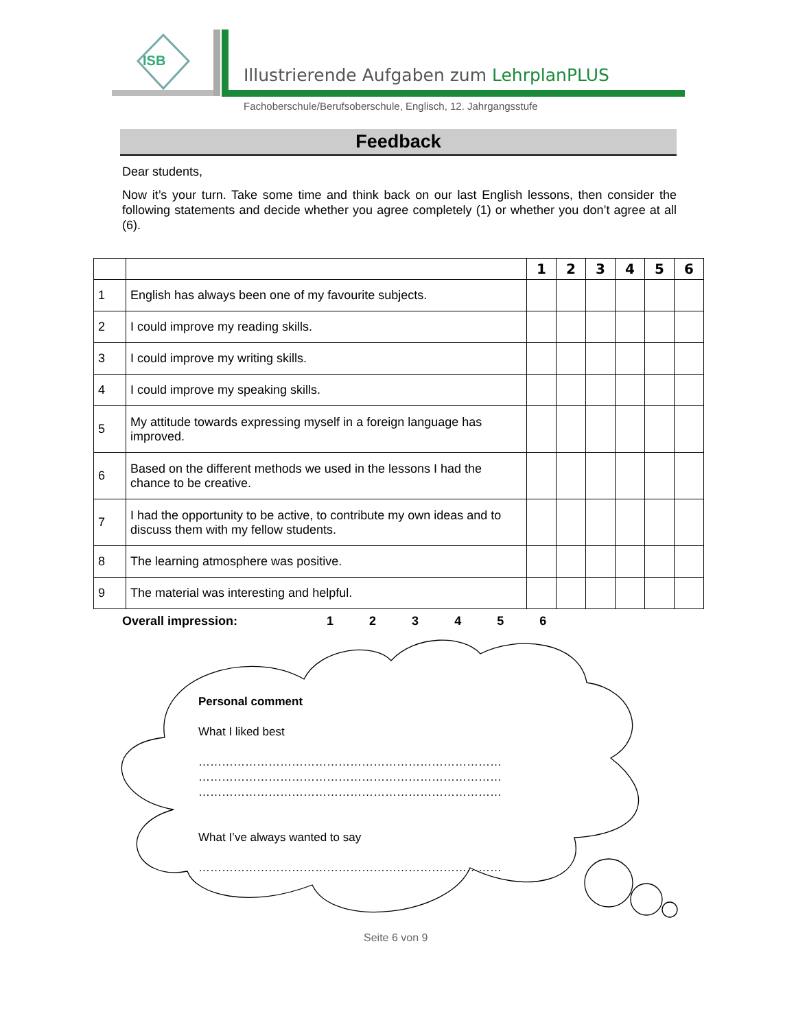ISB
Illustrierende Aufgaben zum LehrplanPLUS
Fachoberschule/Berufsoberschule, Englisch, 12. Jahrgangsstufe
Feedback
Dear students,
Now it’s your turn. Take some time and think back on our last English lessons, then consider the following statements and decide whether you agree completely (1) or whether you don’t agree at all (6).
| | | 1 | 2 | 3 | 4 | 5 | 6 |
| --- | --- | --- | --- | --- | --- | --- | --- |
| 1 | English has always been one of my favourite subjects. | | | | | | |
| 2 | I could improve my reading skills. | | | | | | |
| 3 | I could improve my writing skills. | | | | | | |
| 4 | I could improve my speaking skills. | | | | | | |
| 5 | My attitude towards expressing myself in a foreign language has improved. | | | | | | |
| 6 | Based on the different methods we used in the lessons I had the chance to be creative. | | | | | | |
| 7 | I had the opportunity to be active, to contribute my own ideas and to discuss them with my fellow students. | | | | | | |
| 8 | The learning atmosphere was positive. | | | | | | |
| 9 | The material was interesting and helpful. | | | | | | |
Overall impression: 123456
Personal comment
What I liked best
……………………………………………………………………
……………………………………………………………………
……………………………………………………………………
What I’ve always wanted to say
……………………………………………………………………
Seite 6 von 9